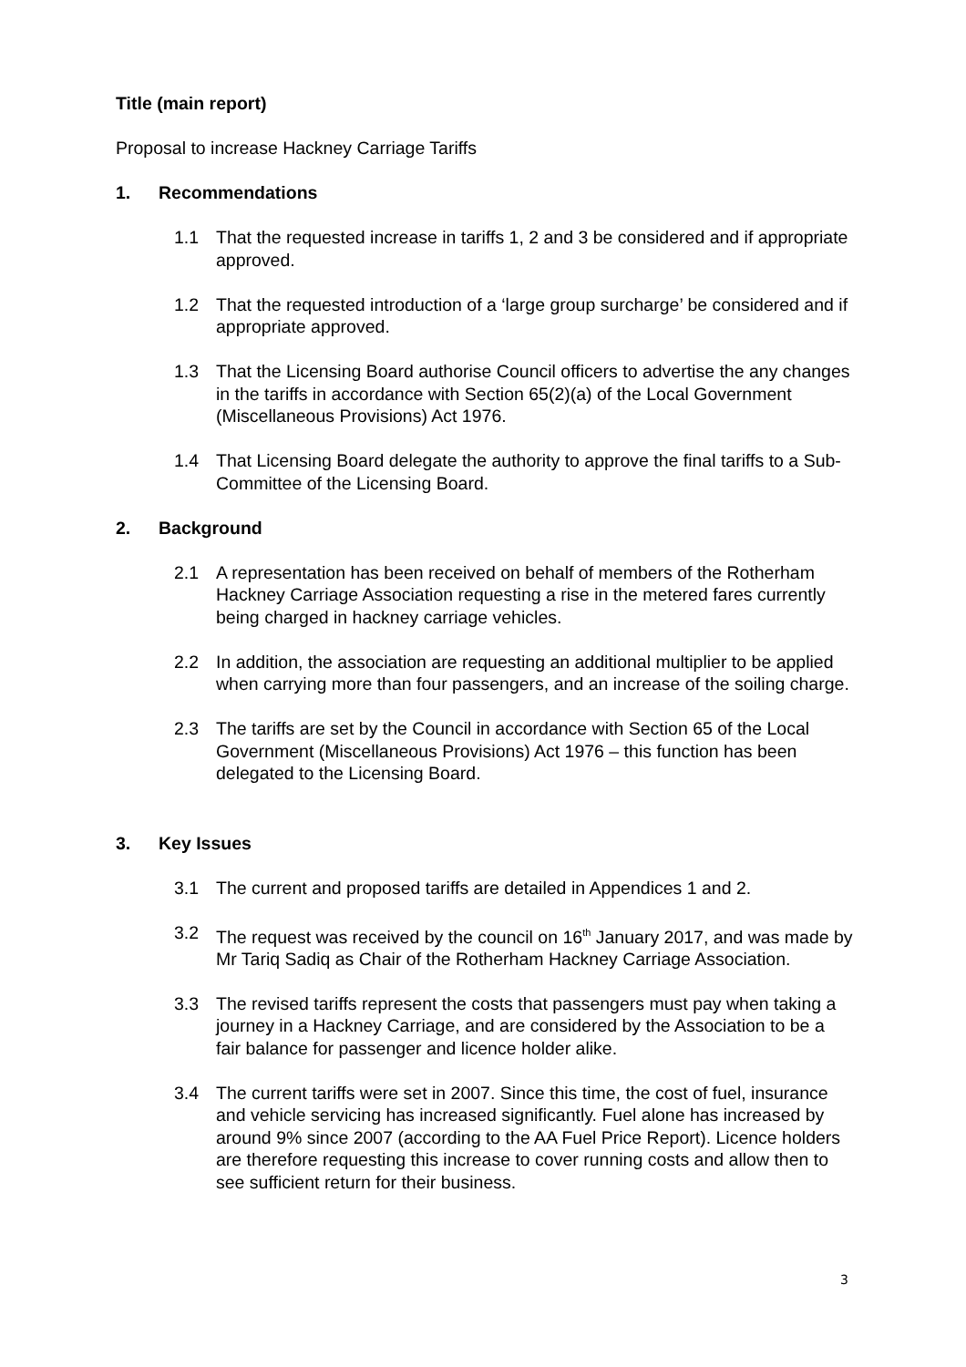Title (main report)
Proposal to increase Hackney Carriage Tariffs
1. Recommendations
1.1 That the requested increase in tariffs 1, 2 and 3 be considered and if appropriate approved.
1.2 That the requested introduction of a ‘large group surcharge’ be considered and if appropriate approved.
1.3 That the Licensing Board authorise Council officers to advertise the any changes in the tariffs in accordance with Section 65(2)(a) of the Local Government (Miscellaneous Provisions) Act 1976.
1.4 That Licensing Board delegate the authority to approve the final tariffs to a Sub-Committee of the Licensing Board.
2. Background
2.1 A representation has been received on behalf of members of the Rotherham Hackney Carriage Association requesting a rise in the metered fares currently being charged in hackney carriage vehicles.
2.2 In addition, the association are requesting an additional multiplier to be applied when carrying more than four passengers, and an increase of the soiling charge.
2.3 The tariffs are set by the Council in accordance with Section 65 of the Local Government (Miscellaneous Provisions) Act 1976 – this function has been delegated to the Licensing Board.
3. Key Issues
3.1 The current and proposed tariffs are detailed in Appendices 1 and 2.
3.2 The request was received by the council on 16<sup>th</sup> January 2017, and was made by Mr Tariq Sadiq as Chair of the Rotherham Hackney Carriage Association.
3.3 The revised tariffs represent the costs that passengers must pay when taking a journey in a Hackney Carriage, and are considered by the Association to be a fair balance for passenger and licence holder alike.
3.4 The current tariffs were set in 2007. Since this time, the cost of fuel, insurance and vehicle servicing has increased significantly. Fuel alone has increased by around 9% since 2007 (according to the AA Fuel Price Report). Licence holders are therefore requesting this increase to cover running costs and allow then to see sufficient return for their business.
3